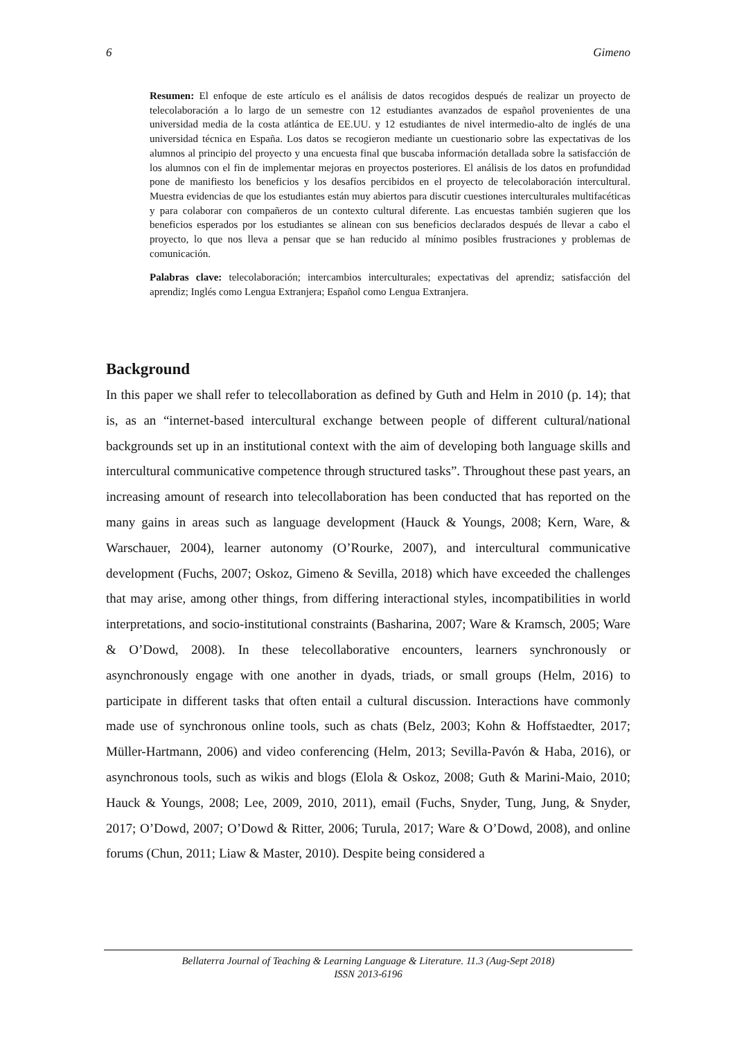6 Gimeno
Resumen: El enfoque de este artículo es el análisis de datos recogidos después de realizar un proyecto de telecolaboración a lo largo de un semestre con 12 estudiantes avanzados de español provenientes de una universidad media de la costa atlántica de EE.UU. y 12 estudiantes de nivel intermedio-alto de inglés de una universidad técnica en España. Los datos se recogieron mediante un cuestionario sobre las expectativas de los alumnos al principio del proyecto y una encuesta final que buscaba información detallada sobre la satisfacción de los alumnos con el fin de implementar mejoras en proyectos posteriores. El análisis de los datos en profundidad pone de manifiesto los beneficios y los desafíos percibidos en el proyecto de telecolaboración intercultural. Muestra evidencias de que los estudiantes están muy abiertos para discutir cuestiones interculturales multifacéticas y para colaborar con compañeros de un contexto cultural diferente. Las encuestas también sugieren que los beneficios esperados por los estudiantes se alinean con sus beneficios declarados después de llevar a cabo el proyecto, lo que nos lleva a pensar que se han reducido al mínimo posibles frustraciones y problemas de comunicación.
Palabras clave: telecolaboración; intercambios interculturales; expectativas del aprendiz; satisfacción del aprendiz; Inglés como Lengua Extranjera; Español como Lengua Extranjera.
Background
In this paper we shall refer to telecollaboration as defined by Guth and Helm in 2010 (p. 14); that is, as an “internet-based intercultural exchange between people of different cultural/national backgrounds set up in an institutional context with the aim of developing both language skills and intercultural communicative competence through structured tasks”. Throughout these past years, an increasing amount of research into telecollaboration has been conducted that has reported on the many gains in areas such as language development (Hauck & Youngs, 2008; Kern, Ware, & Warschauer, 2004), learner autonomy (O’Rourke, 2007), and intercultural communicative development (Fuchs, 2007; Oskoz, Gimeno & Sevilla, 2018) which have exceeded the challenges that may arise, among other things, from differing interactional styles, incompatibilities in world interpretations, and socio-institutional constraints (Basharina, 2007; Ware & Kramsch, 2005; Ware & O’Dowd, 2008). In these telecollaborative encounters, learners synchronously or asynchronously engage with one another in dyads, triads, or small groups (Helm, 2016) to participate in different tasks that often entail a cultural discussion. Interactions have commonly made use of synchronous online tools, such as chats (Belz, 2003; Kohn & Hoffstaedter, 2017; Müller-Hartmann, 2006) and video conferencing (Helm, 2013; Sevilla-Pavón & Haba, 2016), or asynchronous tools, such as wikis and blogs (Elola & Oskoz, 2008; Guth & Marini-Maio, 2010; Hauck & Youngs, 2008; Lee, 2009, 2010, 2011), email (Fuchs, Snyder, Tung, Jung, & Snyder, 2017; O’Dowd, 2007; O’Dowd & Ritter, 2006; Turula, 2017; Ware & O’Dowd, 2008), and online forums (Chun, 2011; Liaw & Master, 2010). Despite being considered a
Bellaterra Journal of Teaching & Learning Language & Literature. 11.3 (Aug-Sept 2018)
ISSN 2013-6196